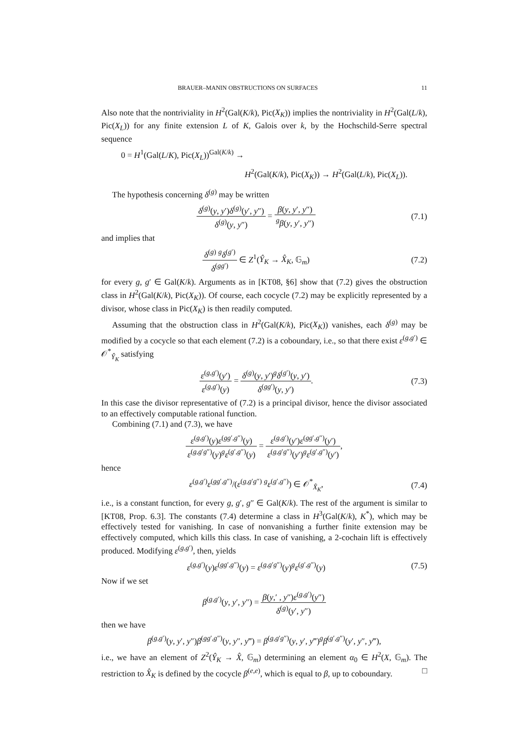BRAUER–MANIN OBSTRUCTIONS ON SURFACES 11
Also note that the nontriviality in H<sup>2</sup>(Gal(K/k), Pic(X<sub>K</sub>)) implies the nontriviality in H<sup>2</sup>(Gal(L/k), Pic(X<sub>L</sub>)) for any finite extension L of K, Galois over k, by the Hochschild-Serre spectral sequence
0 = H<sup>1</sup>(Gal(L/K), Pic(X<sub>L</sub>))<sup>Gal(K/k)</sup> →
H<sup>2</sup>(Gal(K/k), Pic(X<sub>K</sub>)) → H<sup>2</sup>(Gal(L/k), Pic(X<sub>L</sub>)).
The hypothesis concerning δ<sup>(g)</sup> may be written
δ<sup>(g)</sup>(y, y′)δ<sup>(g)</sup>(y′, y″) δ<sup>(g)</sup>(y, y″) = β(y, y′, y″) <sup>g</sup>β(y, y′, y″)
(7.1)
and implies that
δ<sup>(g)</sup> <sup>g</sup>δ<sup>(g′)</sup> δ<sup>(gg′)</sup> ∈ Z<sup>1</sup>(Ŷ<sub>K</sub> → X̂<sub>K</sub>, 𝔾<sub>m</sub>)
(7.2)
for every g, g′ ∈ Gal(K/k). Arguments as in [KT08, §6] show that (7.2) gives the obstruction class in H<sup>2</sup>(Gal(K/k), Pic(X<sub>K</sub>)). Of course, each cocycle (7.2) may be explicitly represented by a divisor, whose class in Pic(X<sub>K</sub>) is then readily computed.
Assuming that the obstruction class in H<sup>2</sup>(Gal(K/k), Pic(X<sub>K</sub>)) vanishes, each δ<sup>(g)</sup> may be modified by a cocycle so that each element (7.2) is a coboundary, i.e., so that there exist ε<sup>(g,g′)</sup> ∈ 𝒪<sup>*</sup><sub>Ŷ<sub>K</sub></sub> satisfying
ε<sup>(g,g′)</sup>(y′) ε<sup>(g,g′)</sup>(y) = δ<sup>(g)</sup>(y, y′)<sup>g</sup>δ<sup>(g′)</sup>(y, y′) δ<sup>(gg′)</sup>(y, y′).
(7.3)
In this case the divisor representative of (7.2) is a principal divisor, hence the divisor associated to an effectively computable rational function.
Combining (7.1) and (7.3), we have
ε<sup>(g,g′)</sup>(y)ε<sup>(gg′,g″)</sup>(y) ε<sup>(g,g′g″)</sup>(y)<sup>g</sup>ε<sup>(g′,g″)</sup>(y) = ε<sup>(g,g′)</sup>(y′)ε<sup>(gg′,g″)</sup>(y′) ε<sup>(g,g′g″)</sup>(y′)<sup>g</sup>ε<sup>(g′,g″)</sup>(y′),
hence
ε<sup>(g,g′)</sup>ε<sup>(gg′,g″)</sup>/(ε<sup>(g,g′g″)</sup> <sup>g</sup>ε<sup>(g′,g″)</sup>) ∈ 𝒪<sup>*</sup><sub>X̂<sub>K</sub></sub>,
(7.4)
i.e., is a constant function, for every g, g′, g″ ∈ Gal(K/k). The rest of the argument is similar to [KT08, Prop. 6.3]. The constants (7.4) determine a class in H<sup>3</sup>(Gal(K/k), K<sup>*</sup>), which may be effectively tested for vanishing. In case of nonvanishing a further finite extension may be effectively computed, which kills this class. In case of vanishing, a 2-cochain lift is effectively produced. Modifying ε<sup>(g,g′)</sup>, then, yields
ε<sup>(g,g′)</sup>(y)ε<sup>(gg′,g″)</sup>(y) = ε<sup>(g,g′g″)</sup>(y)<sup>g</sup>ε<sup>(g′,g″)</sup>(y)
(7.5)
Now if we set
β<sup>(g,g′)</sup>(y, y′, y″) = β(y,′ , y″)ε<sup>(g,g′)</sup>(y″) δ<sup>(g)</sup>(y′, y″)
then we have
β<sup>(g,g′)</sup>(y, y′, y″)β<sup>(gg′,g″)</sup>(y, y″, y‴) = β<sup>(g,g′g″)</sup>(y, y′, y‴)<sup>g</sup>β<sup>(g′,g″)</sup>(y′, y″, y‴),
i.e., we have an element of Z<sup>2</sup>(Ŷ<sub>K</sub> → X̂, 𝔾<sub>m</sub>) determining an element α<sub>0</sub> ∈ H<sup>2</sup>(X, 𝔾<sub>m</sub>). The restriction to X̂<sub>K</sub> is defined by the cocycle β<sup>(e,e)</sup>, which is equal to β, up to coboundary. □